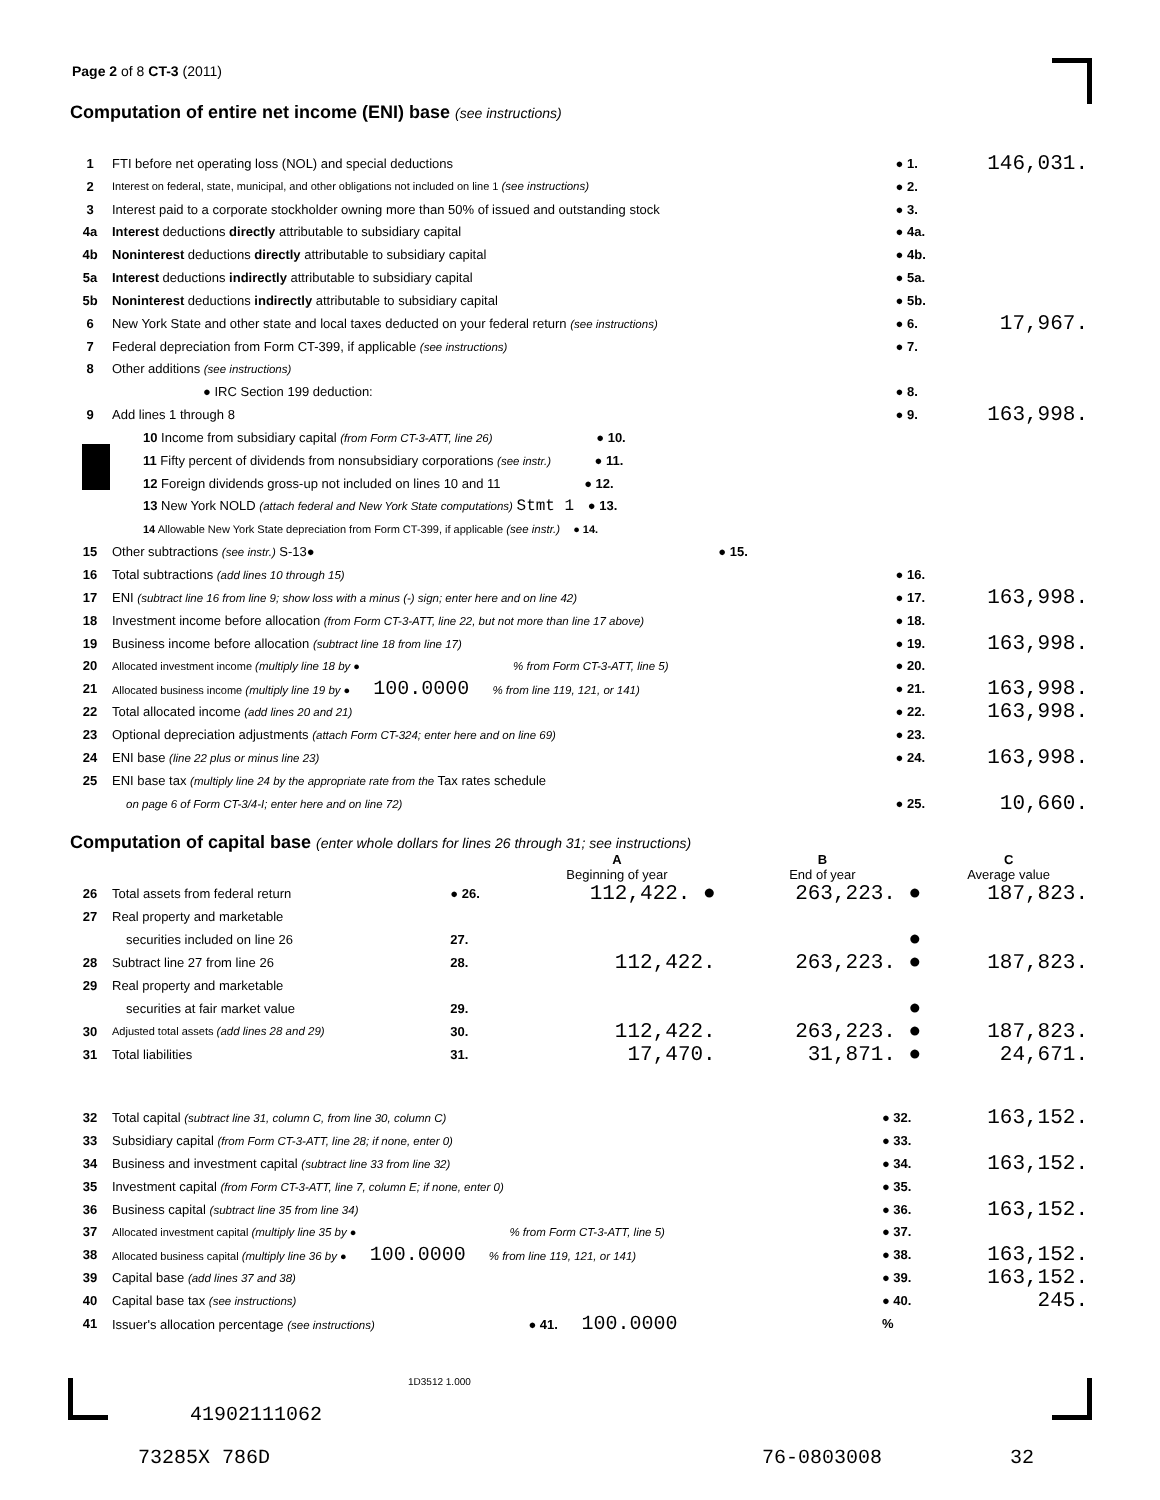Page 2 of 8 CT-3 (2011)
Computation of entire net income (ENI) base (see instructions)
| 1 | FTI before net operating loss (NOL) and special deductions | ● 1. | 146,031. |
| 2 | Interest on federal, state, municipal, and other obligations not included on line 1 (see instructions) | ● 2. | |
| 3 | Interest paid to a corporate stockholder owning more than 50% of issued and outstanding stock | ● 3. | |
| 4a | Interest deductions directly attributable to subsidiary capital | ● 4a. | |
| 4b | Noninterest deductions directly attributable to subsidiary capital | ● 4b. | |
| 5a | Interest deductions indirectly attributable to subsidiary capital | ● 5a. | |
| 5b | Noninterest deductions indirectly attributable to subsidiary capital | ● 5b. | |
| 6 | New York State and other state and local taxes deducted on your federal return (see instructions) | ● 6. | 17,967. |
| 7 | Federal depreciation from Form CT-399, if applicable (see instructions) | ● 7. | |
| 8 | Other additions (see instructions) | | |
| | ● IRC Section 199 deduction: | ● 8. | |
| 9 | Add lines 1 through 8 | ● 9. | 163,998. |
| | 10 Income from subsidiary capital (from Form CT-3-ATT, line 26) ● 10. | | |
| | 11 Fifty percent of dividends from nonsubsidiary corporations (see instr.) ● 11. | | |
| | 12 Foreign dividends gross-up not included on lines 10 and 11 ● 12. | | |
| | 13 New York NOLD (attach federal and New York State computations) Stmt 1 ● 13. | | |
| | 14 Allowable New York State depreciation from Form CT-399, if applicable (see instr.) ● 14. | | |
| 15 | Other subtractions (see instr.) S-13● ● 15. | | |
| 16 | Total subtractions (add lines 10 through 15) | ● 16. | |
| 17 | ENI (subtract line 16 from line 9; show loss with a minus (-) sign; enter here and on line 42) | ● 17. | 163,998. |
| 18 | Investment income before allocation (from Form CT-3-ATT, line 22, but not more than line 17 above) | ● 18. | |
| 19 | Business income before allocation (subtract line 18 from line 17) | ● 19. | 163,998. |
| 20 | Allocated investment income (multiply line 18 by ● % from Form CT-3-ATT, line 5) | ● 20. | |
| 21 | Allocated business income (multiply line 19 by ● 100.0000 % from line 119, 121, or 141) | ● 21. | 163,998. |
| 22 | Total allocated income (add lines 20 and 21) | ● 22. | 163,998. |
| 23 | Optional depreciation adjustments (attach Form CT-324; enter here and on line 69) | ● 23. | |
| 24 | ENI base (line 22 plus or minus line 23) | ● 24. | 163,998. |
| 25 | ENI base tax (multiply line 24 by the appropriate rate from the Tax rates schedule | | |
| | on page 6 of Form CT-3/4-I; enter here and on line 72) | ● 25. | 10,660. |
Computation of capital base (enter whole dollars for lines 26 through 31; see instructions)
| | | | A Beginning of year | B End of year | C Average value |
| 26 | Total assets from federal return | ● 26. | 112,422. ● | 263,223. ● | 187,823. |
| 27 | Real property and marketable | | | | |
| | securities included on line 26 | 27. | | ● | |
| 28 | Subtract line 27 from line 26 | 28. | 112,422. | 263,223. ● | 187,823. |
| 29 | Real property and marketable | | | | |
| | securities at fair market value | 29. | | ● | |
| 30 | Adjusted total assets (add lines 28 and 29) | 30. | 112,422. | 263,223. ● | 187,823. |
| 31 | Total liabilities | 31. | 17,470. | 31,871. ● | 24,671. |
| 32 | Total capital (subtract line 31, column C, from line 30, column C) | ● 32. | 163,152. |
| 33 | Subsidiary capital (from Form CT-3-ATT, line 28; if none, enter 0) | ● 33. | |
| 34 | Business and investment capital (subtract line 33 from line 32) | ● 34. | 163,152. |
| 35 | Investment capital (from Form CT-3-ATT, line 7, column E; if none, enter 0) | ● 35. | |
| 36 | Business capital (subtract line 35 from line 34) | ● 36. | 163,152. |
| 37 | Allocated investment capital (multiply line 35 by ● % from Form CT-3-ATT, line 5) | ● 37. | |
| 38 | Allocated business capital (multiply line 36 by ● 100.0000 % from line 119, 121, or 141) | ● 38. | 163,152. |
| 39 | Capital base (add lines 37 and 38) | ● 39. | 163,152. |
| 40 | Capital base tax (see instructions) | ● 40. | 245. |
| 41 | Issuer's allocation percentage (see instructions) ● 41. 100.0000 | % | |
1D3512 1.000
41902111062
73285X 786D 76-0803008 32